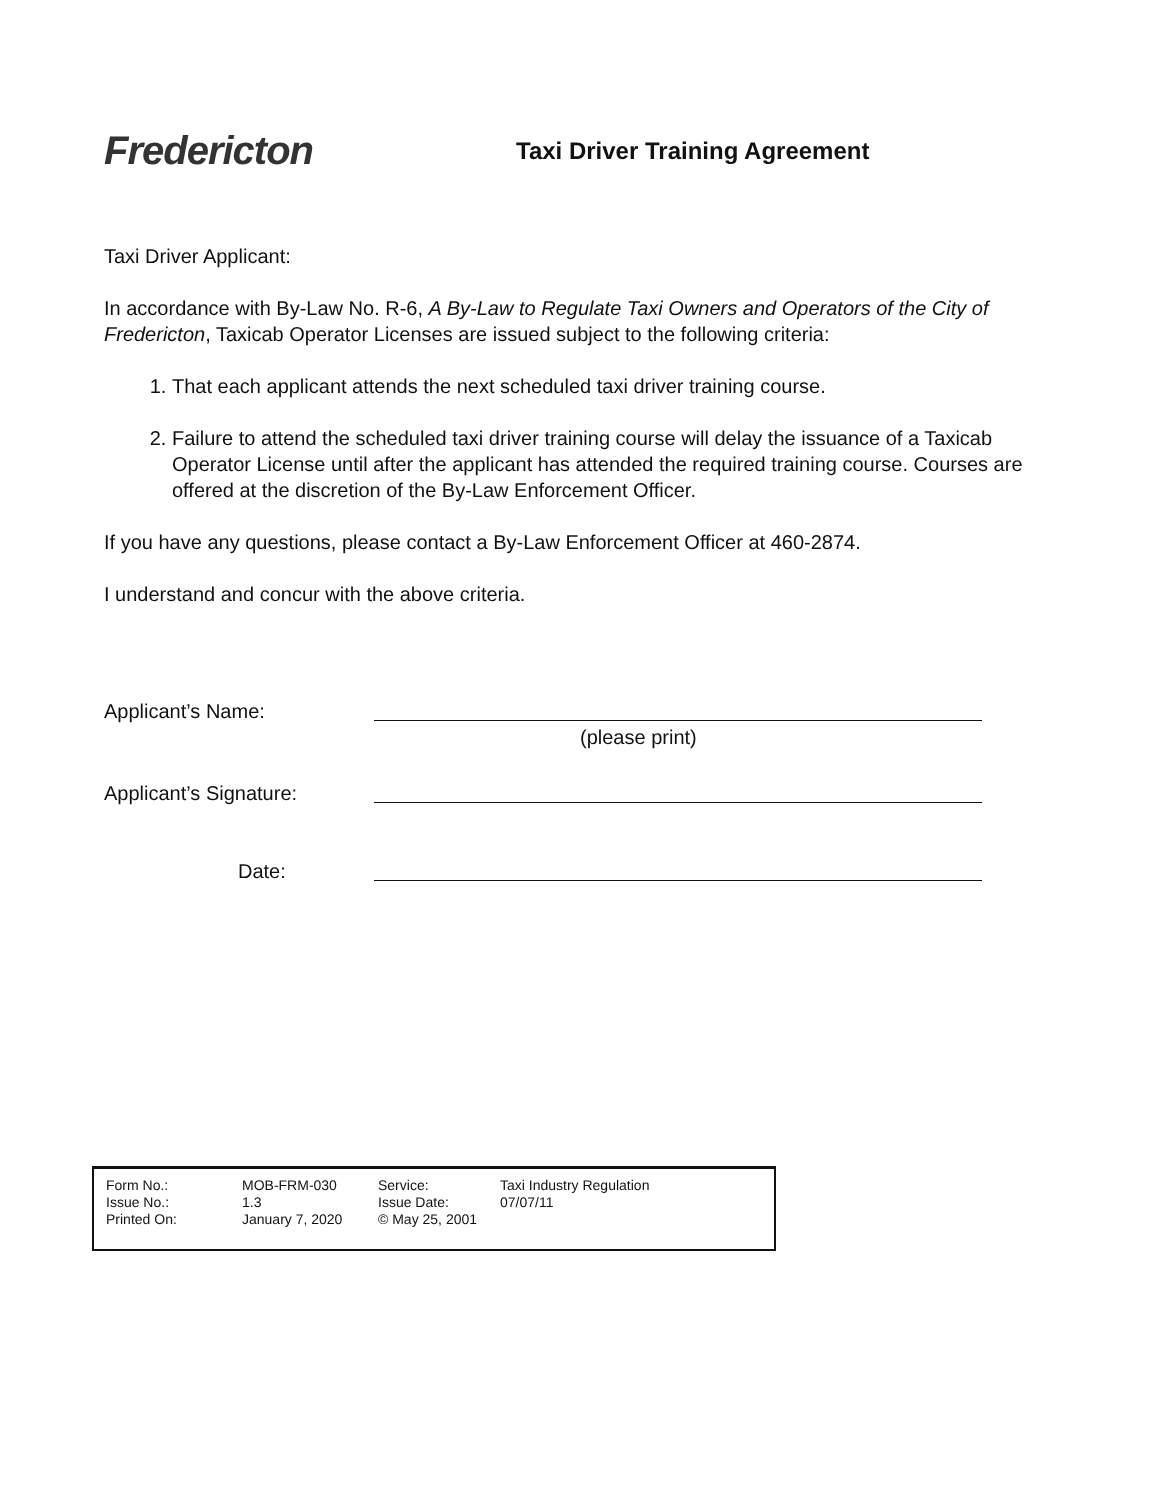Fredericton
Taxi Driver Training Agreement
Taxi Driver Applicant:
In accordance with By-Law No. R-6, A By-Law to Regulate Taxi Owners and Operators of the City of Fredericton, Taxicab Operator Licenses are issued subject to the following criteria:
1. That each applicant attends the next scheduled taxi driver training course.
2. Failure to attend the scheduled taxi driver training course will delay the issuance of a Taxicab Operator License until after the applicant has attended the required training course. Courses are offered at the discretion of the By-Law Enforcement Officer.
If you have any questions, please contact a By-Law Enforcement Officer at 460-2874.
I understand and concur with the above criteria.
Applicant’s Name:
(please print)
Applicant’s Signature:
Date:
| Form No.: | MOB-FRM-030 | Service: | Taxi Industry Regulation |
| Issue No.: | 1.3 | Issue Date: | 07/07/11 |
| Printed On: | January 7, 2020 | © May 25, 2001 | |